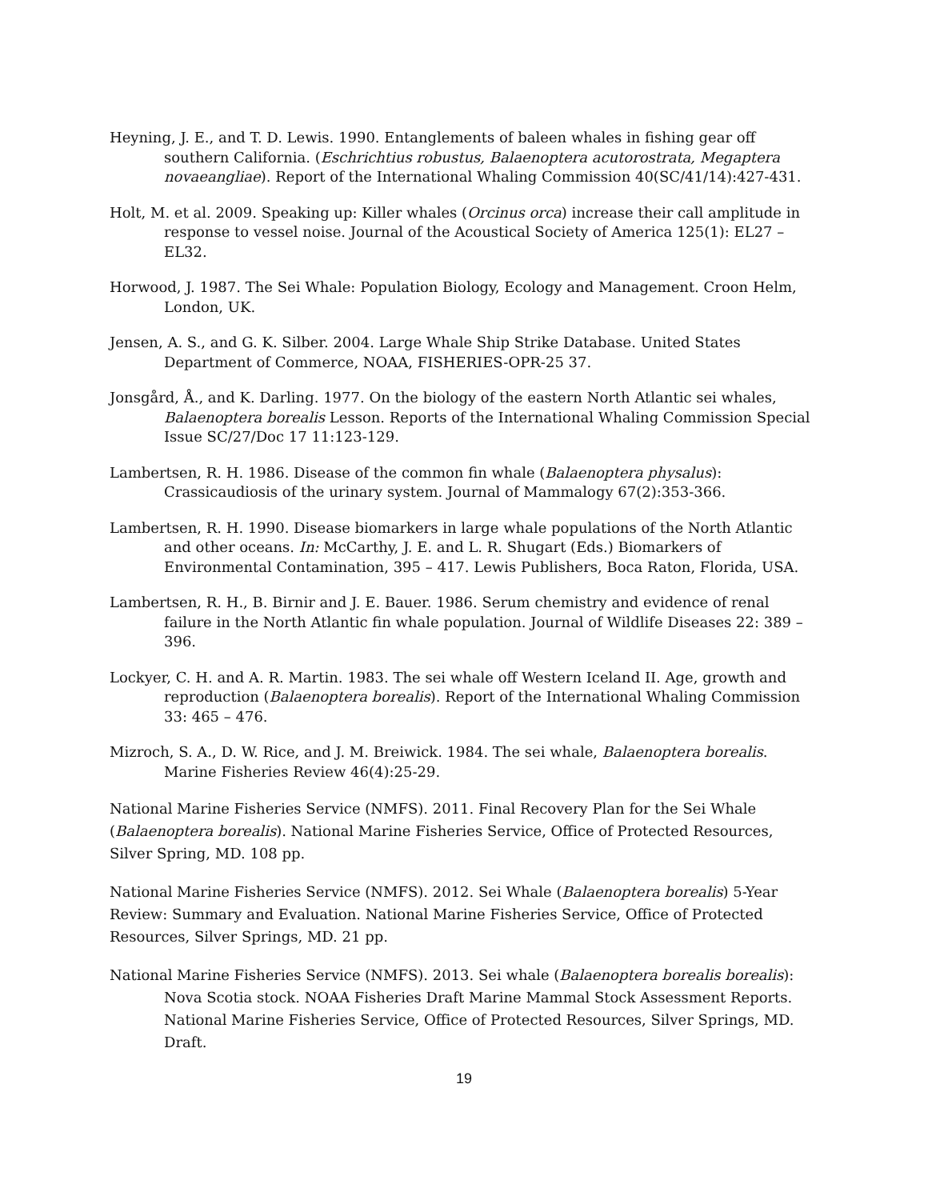Heyning, J. E., and T. D. Lewis. 1990. Entanglements of baleen whales in fishing gear off southern California. (Eschrichtius robustus, Balaenoptera acutorostrata, Megaptera novaeangliae). Report of the International Whaling Commission 40(SC/41/14):427-431.
Holt, M. et al. 2009. Speaking up: Killer whales (Orcinus orca) increase their call amplitude in response to vessel noise. Journal of the Acoustical Society of America 125(1): EL27 – EL32.
Horwood, J. 1987. The Sei Whale: Population Biology, Ecology and Management. Croon Helm, London, UK.
Jensen, A. S., and G. K. Silber. 2004. Large Whale Ship Strike Database. United States Department of Commerce, NOAA, FISHERIES-OPR-25 37.
Jonsgård, Å., and K. Darling. 1977. On the biology of the eastern North Atlantic sei whales, Balaenoptera borealis Lesson. Reports of the International Whaling Commission Special Issue SC/27/Doc 17 11:123-129.
Lambertsen, R. H. 1986. Disease of the common fin whale (Balaenoptera physalus): Crassicaudiosis of the urinary system. Journal of Mammalogy 67(2):353-366.
Lambertsen, R. H. 1990. Disease biomarkers in large whale populations of the North Atlantic and other oceans. In: McCarthy, J. E. and L. R. Shugart (Eds.) Biomarkers of Environmental Contamination, 395 – 417. Lewis Publishers, Boca Raton, Florida, USA.
Lambertsen, R. H., B. Birnir and J. E. Bauer. 1986. Serum chemistry and evidence of renal failure in the North Atlantic fin whale population. Journal of Wildlife Diseases 22: 389 – 396.
Lockyer, C. H. and A. R. Martin. 1983. The sei whale off Western Iceland II. Age, growth and reproduction (Balaenoptera borealis). Report of the International Whaling Commission 33: 465 – 476.
Mizroch, S. A., D. W. Rice, and J. M. Breiwick. 1984. The sei whale, Balaenoptera borealis. Marine Fisheries Review 46(4):25-29.
National Marine Fisheries Service (NMFS). 2011. Final Recovery Plan for the Sei Whale (Balaenoptera borealis). National Marine Fisheries Service, Office of Protected Resources, Silver Spring, MD. 108 pp.
National Marine Fisheries Service (NMFS). 2012. Sei Whale (Balaenoptera borealis) 5-Year Review: Summary and Evaluation. National Marine Fisheries Service, Office of Protected Resources, Silver Springs, MD. 21 pp.
National Marine Fisheries Service (NMFS). 2013. Sei whale (Balaenoptera borealis borealis): Nova Scotia stock. NOAA Fisheries Draft Marine Mammal Stock Assessment Reports. National Marine Fisheries Service, Office of Protected Resources, Silver Springs, MD. Draft.
19